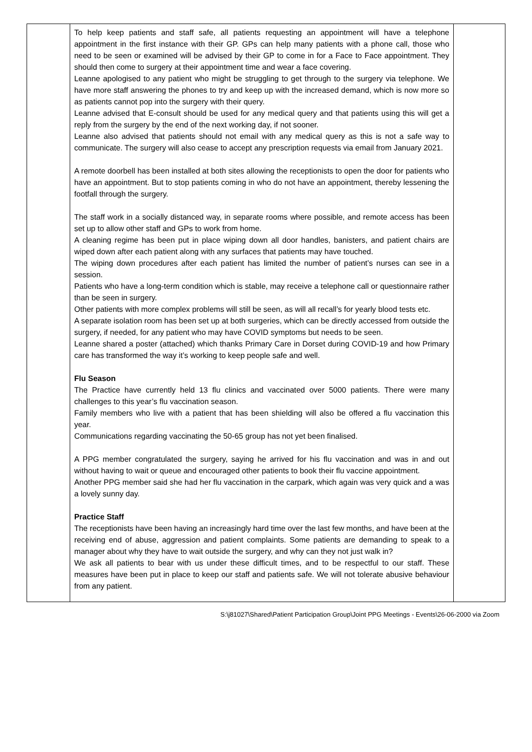| | To help keep patients and staff safe, all patients requesting an appointment will have a telephone appointment in the first instance with their GP. GPs can help many patients with a phone call, those who need to be seen or examined will be advised by their GP to come in for a Face to Face appointment. They should then come to surgery at their appointment time and wear a face covering. Leanne apologised to any patient who might be struggling to get through to the surgery via telephone. We have more staff answering the phones to try and keep up with the increased demand, which is now more so as patients cannot pop into the surgery with their query. Leanne advised that E-consult should be used for any medical query and that patients using this will get a reply from the surgery by the end of the next working day, if not sooner. Leanne also advised that patients should not email with any medical query as this is not a safe way to communicate. The surgery will also cease to accept any prescription requests via email from January 2021. A remote doorbell has been installed at both sites allowing the receptionists to open the door for patients who have an appointment. But to stop patients coming in who do not have an appointment, thereby lessening the footfall through the surgery. The staff work in a socially distanced way, in separate rooms where possible, and remote access has been set up to allow other staff and GPs to work from home. A cleaning regime has been put in place wiping down all door handles, banisters, and patient chairs are wiped down after each patient along with any surfaces that patients may have touched. The wiping down procedures after each patient has limited the number of patient’s nurses can see in a session. Patients who have a long-term condition which is stable, may receive a telephone call or questionnaire rather than be seen in surgery. Other patients with more complex problems will still be seen, as will all recall’s for yearly blood tests etc. A separate isolation room has been set up at both surgeries, which can be directly accessed from outside the surgery, if needed, for any patient who may have COVID symptoms but needs to be seen. Leanne shared a poster (attached) which thanks Primary Care in Dorset during COVID-19 and how Primary care has transformed the way it’s working to keep people safe and well. Flu Season The Practice have currently held 13 flu clinics and vaccinated over 5000 patients. There were many challenges to this year’s flu vaccination season. Family members who live with a patient that has been shielding will also be offered a flu vaccination this year. Communications regarding vaccinating the 50-65 group has not yet been finalised. A PPG member congratulated the surgery, saying he arrived for his flu vaccination and was in and out without having to wait or queue and encouraged other patients to book their flu vaccine appointment. Another PPG member said she had her flu vaccination in the carpark, which again was very quick and a was a lovely sunny day. Practice Staff The receptionists have been having an increasingly hard time over the last few months, and have been at the receiving end of abuse, aggression and patient complaints. Some patients are demanding to speak to a manager about why they have to wait outside the surgery, and why can they not just walk in? We ask all patients to bear with us under these difficult times, and to be respectful to our staff. These measures have been put in place to keep our staff and patients safe. We will not tolerate abusive behaviour from any patient. | |
S:\j81027\Shared\Patient Participation Group\Joint PPG Meetings - Events\26-06-2000 via Zoom